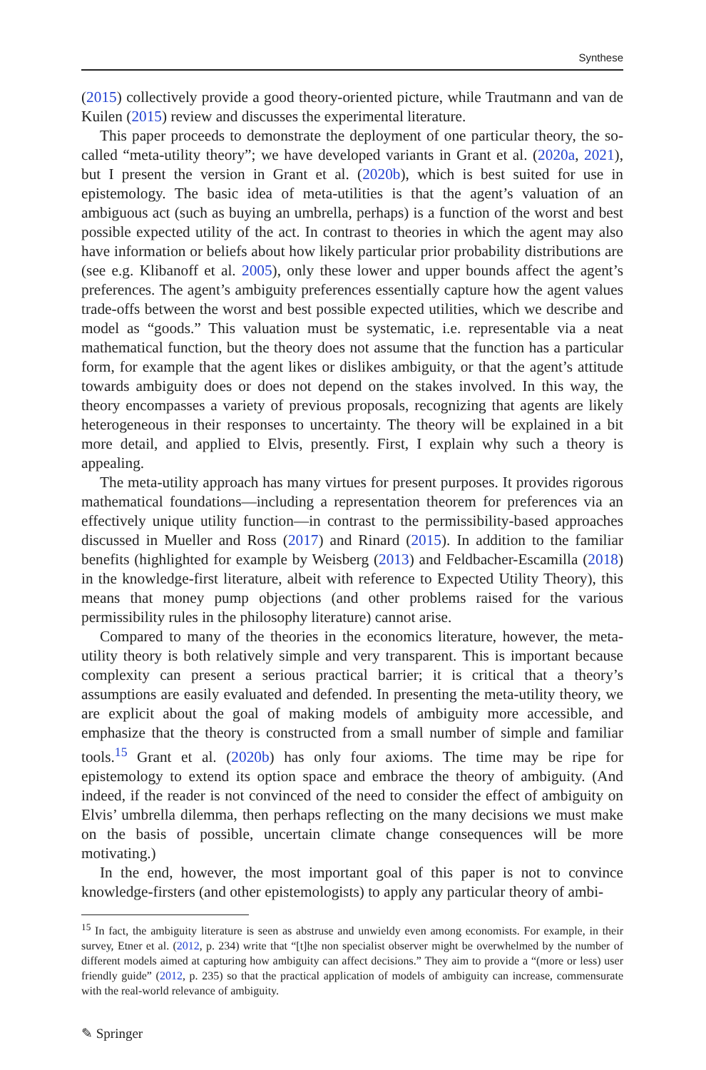Synthese
(2015) collectively provide a good theory-oriented picture, while Trautmann and van de Kuilen (2015) review and discusses the experimental literature.
This paper proceeds to demonstrate the deployment of one particular theory, the so-called “meta-utility theory”; we have developed variants in Grant et al. (2020a, 2021), but I present the version in Grant et al. (2020b), which is best suited for use in epistemology. The basic idea of meta-utilities is that the agent’s valuation of an ambiguous act (such as buying an umbrella, perhaps) is a function of the worst and best possible expected utility of the act. In contrast to theories in which the agent may also have information or beliefs about how likely particular prior probability distributions are (see e.g. Klibanoff et al. 2005), only these lower and upper bounds affect the agent’s preferences. The agent’s ambiguity preferences essentially capture how the agent values trade-offs between the worst and best possible expected utilities, which we describe and model as “goods.” This valuation must be systematic, i.e. representable via a neat mathematical function, but the theory does not assume that the function has a particular form, for example that the agent likes or dislikes ambiguity, or that the agent’s attitude towards ambiguity does or does not depend on the stakes involved. In this way, the theory encompasses a variety of previous proposals, recognizing that agents are likely heterogeneous in their responses to uncertainty. The theory will be explained in a bit more detail, and applied to Elvis, presently. First, I explain why such a theory is appealing.
The meta-utility approach has many virtues for present purposes. It provides rigorous mathematical foundations—including a representation theorem for preferences via an effectively unique utility function—in contrast to the permissibility-based approaches discussed in Mueller and Ross (2017) and Rinard (2015). In addition to the familiar benefits (highlighted for example by Weisberg (2013) and Feldbacher-Escamilla (2018) in the knowledge-first literature, albeit with reference to Expected Utility Theory), this means that money pump objections (and other problems raised for the various permissibility rules in the philosophy literature) cannot arise.
Compared to many of the theories in the economics literature, however, the meta-utility theory is both relatively simple and very transparent. This is important because complexity can present a serious practical barrier; it is critical that a theory’s assumptions are easily evaluated and defended. In presenting the meta-utility theory, we are explicit about the goal of making models of ambiguity more accessible, and emphasize that the theory is constructed from a small number of simple and familiar tools.<sup>15</sup> Grant et al. (2020b) has only four axioms. The time may be ripe for epistemology to extend its option space and embrace the theory of ambiguity. (And indeed, if the reader is not convinced of the need to consider the effect of ambiguity on Elvis’ umbrella dilemma, then perhaps reflecting on the many decisions we must make on the basis of possible, uncertain climate change consequences will be more motivating.)
In the end, however, the most important goal of this paper is not to convince knowledge-firsters (and other epistemologists) to apply any particular theory of ambi-
<sup>15</sup> In fact, the ambiguity literature is seen as abstruse and unwieldy even among economists. For example, in their survey, Etner et al. (2012, p. 234) write that “[t]he non specialist observer might be overwhelmed by the number of different models aimed at capturing how ambiguity can affect decisions.” They aim to provide a “(more or less) user friendly guide” (2012, p. 235) so that the practical application of models of ambiguity can increase, commensurate with the real-world relevance of ambiguity.
✎ Springer